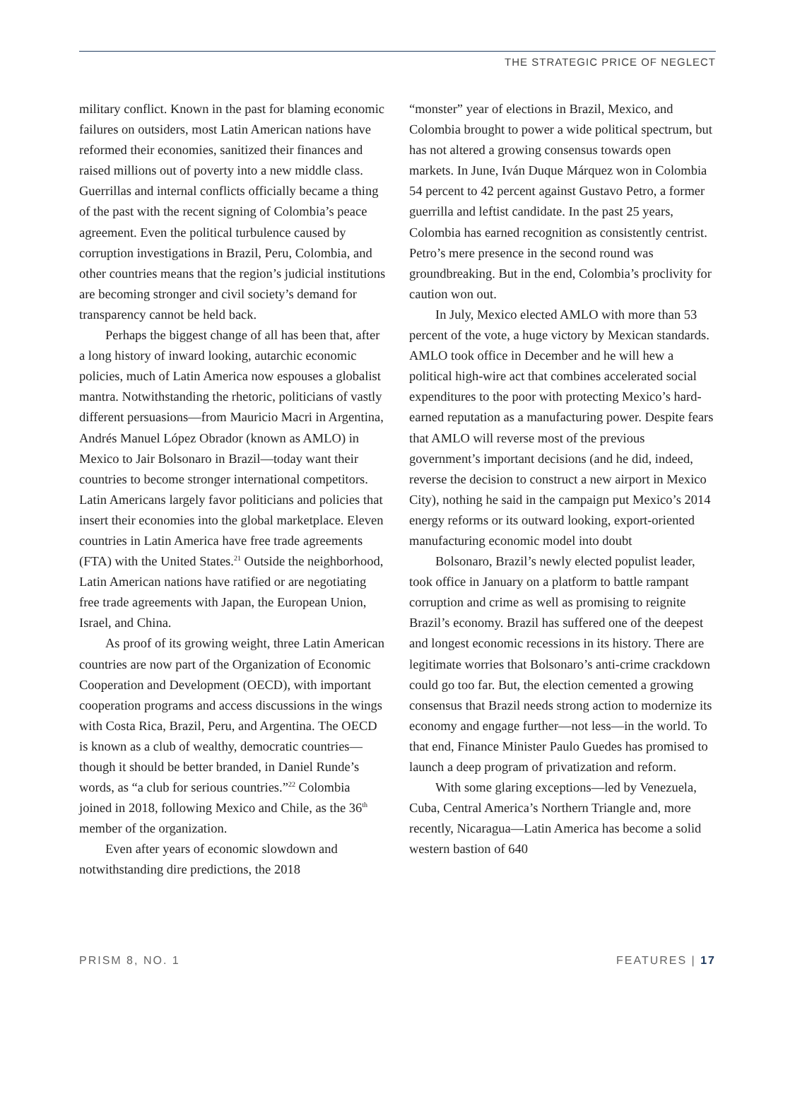THE STRATEGIC PRICE OF NEGLECT
military conflict. Known in the past for blaming economic failures on outsiders, most Latin American nations have reformed their economies, sanitized their finances and raised millions out of poverty into a new middle class. Guerrillas and internal conflicts officially became a thing of the past with the recent signing of Colombia’s peace agreement. Even the political turbulence caused by corruption investigations in Brazil, Peru, Colombia, and other countries means that the region’s judicial institutions are becoming stronger and civil society’s demand for transparency cannot be held back.
Perhaps the biggest change of all has been that, after a long history of inward looking, autarchic economic policies, much of Latin America now espouses a globalist mantra. Notwithstanding the rhetoric, politicians of vastly different persuasions—from Mauricio Macri in Argentina, Andrés Manuel López Obrador (known as AMLO) in Mexico to Jair Bolsonaro in Brazil—today want their countries to become stronger international competitors. Latin Americans largely favor politicians and policies that insert their economies into the global marketplace. Eleven countries in Latin America have free trade agreements (FTA) with the United States.<sup>21</sup> Outside the neighborhood, Latin American nations have ratified or are negotiating free trade agreements with Japan, the European Union, Israel, and China.
As proof of its growing weight, three Latin American countries are now part of the Organization of Economic Cooperation and Development (OECD), with important cooperation programs and access discussions in the wings with Costa Rica, Brazil, Peru, and Argentina. The OECD is known as a club of wealthy, democratic countries—though it should be better branded, in Daniel Runde’s words, as “a club for serious countries.”<sup>22</sup> Colombia joined in 2018, following Mexico and Chile, as the 36<sup>th</sup> member of the organization.
Even after years of economic slowdown and notwithstanding dire predictions, the 2018
“monster” year of elections in Brazil, Mexico, and Colombia brought to power a wide political spectrum, but has not altered a growing consensus towards open markets. In June, Iván Duque Márquez won in Colombia 54 percent to 42 percent against Gustavo Petro, a former guerrilla and leftist candidate. In the past 25 years, Colombia has earned recognition as consistently centrist. Petro’s mere presence in the second round was groundbreaking. But in the end, Colombia’s proclivity for caution won out.
In July, Mexico elected AMLO with more than 53 percent of the vote, a huge victory by Mexican standards. AMLO took office in December and he will hew a political high-wire act that combines accelerated social expenditures to the poor with protecting Mexico’s hard-earned reputation as a manufacturing power. Despite fears that AMLO will reverse most of the previous government’s important decisions (and he did, indeed, reverse the decision to construct a new airport in Mexico City), nothing he said in the campaign put Mexico’s 2014 energy reforms or its outward looking, export-oriented manufacturing economic model into doubt
Bolsonaro, Brazil’s newly elected populist leader, took office in January on a platform to battle rampant corruption and crime as well as promising to reignite Brazil’s economy. Brazil has suffered one of the deepest and longest economic recessions in its history. There are legitimate worries that Bolsonaro’s anti-crime crackdown could go too far. But, the election cemented a growing consensus that Brazil needs strong action to modernize its economy and engage further—not less—in the world. To that end, Finance Minister Paulo Guedes has promised to launch a deep program of privatization and reform.
With some glaring exceptions—led by Venezuela, Cuba, Central America’s Northern Triangle and, more recently, Nicaragua—Latin America has become a solid western bastion of 640
PRISM 8, NO. 1 FEATURES | 17